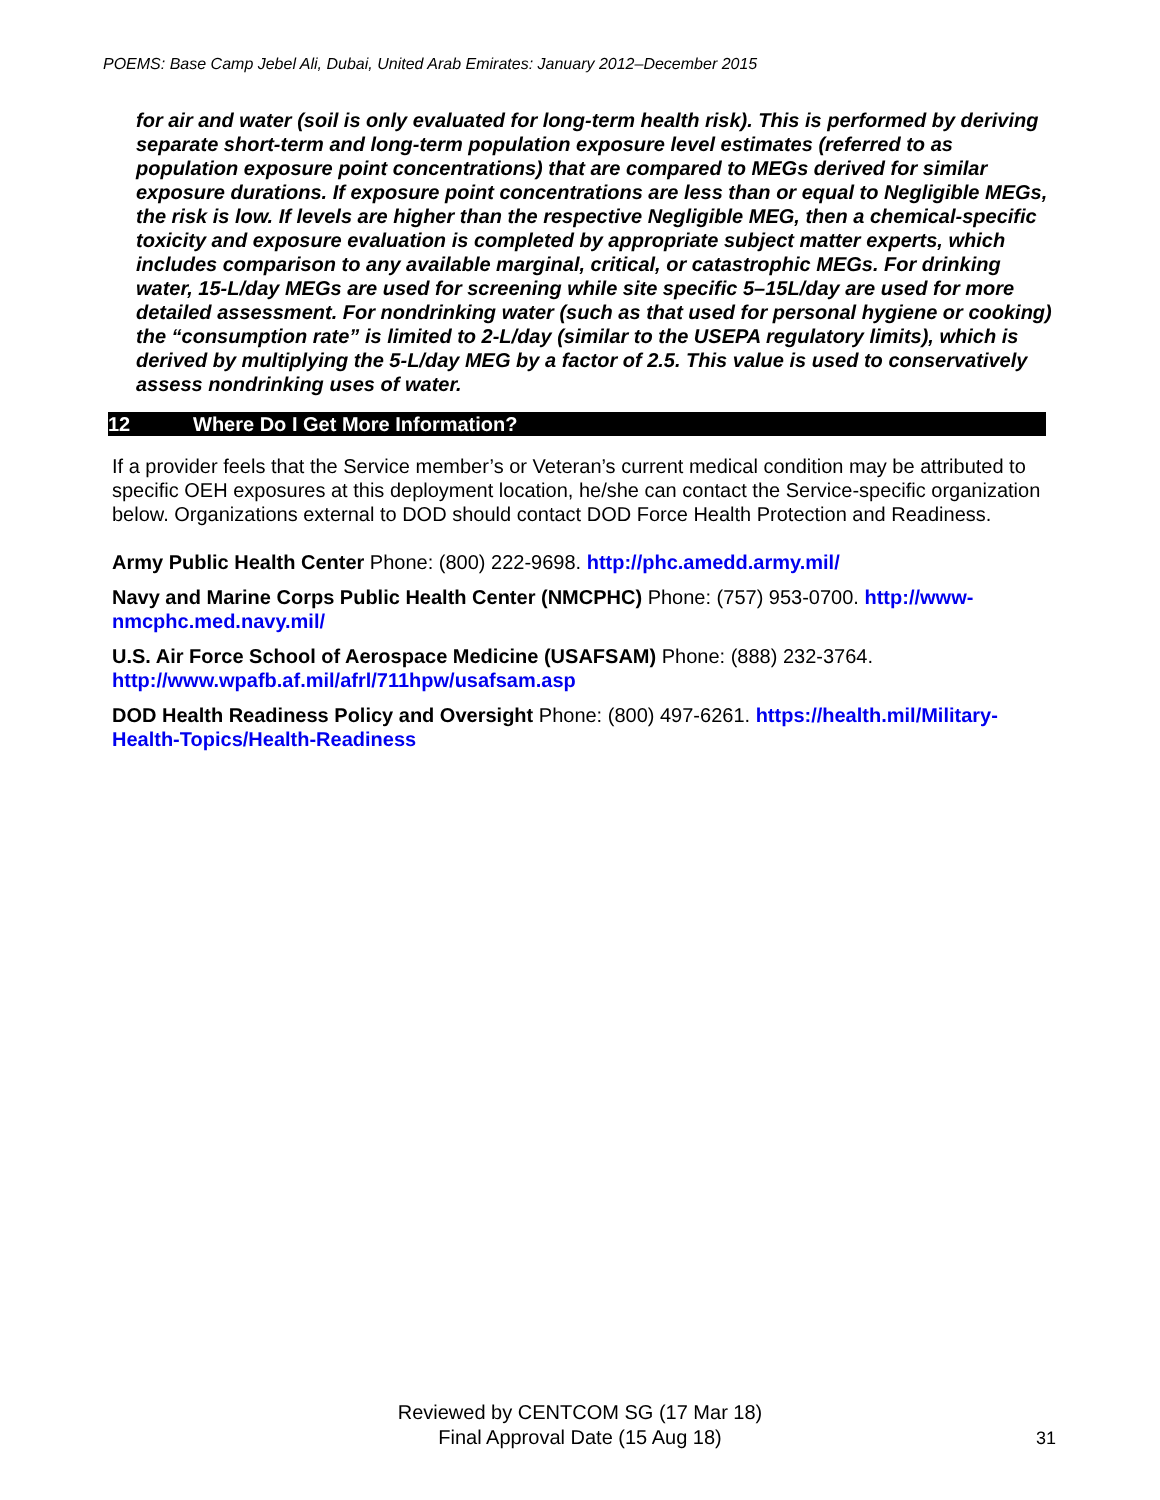POEMS: Base Camp Jebel Ali, Dubai, United Arab Emirates: January 2012–December 2015
for air and water (soil is only evaluated for long-term health risk). This is performed by deriving separate short-term and long-term population exposure level estimates (referred to as population exposure point concentrations) that are compared to MEGs derived for similar exposure durations. If exposure point concentrations are less than or equal to Negligible MEGs, the risk is low. If levels are higher than the respective Negligible MEG, then a chemical-specific toxicity and exposure evaluation is completed by appropriate subject matter experts, which includes comparison to any available marginal, critical, or catastrophic MEGs. For drinking water, 15-L/day MEGs are used for screening while site specific 5–15L/day are used for more detailed assessment. For nondrinking water (such as that used for personal hygiene or cooking) the “consumption rate” is limited to 2-L/day (similar to the USEPA regulatory limits), which is derived by multiplying the 5-L/day MEG by a factor of 2.5. This value is used to conservatively assess nondrinking uses of water.
12 Where Do I Get More Information?
If a provider feels that the Service member’s or Veteran’s current medical condition may be attributed to specific OEH exposures at this deployment location, he/she can contact the Service-specific organization below. Organizations external to DOD should contact DOD Force Health Protection and Readiness.
Army Public Health Center Phone: (800) 222-9698. http://phc.amedd.army.mil/
Navy and Marine Corps Public Health Center (NMCPHC) Phone: (757) 953-0700. http://www-nmcphc.med.navy.mil/
U.S. Air Force School of Aerospace Medicine (USAFSAM) Phone: (888) 232-3764. http://www.wpafb.af.mil/afrl/711hpw/usafsam.asp
DOD Health Readiness Policy and Oversight Phone: (800) 497-6261. https://health.mil/Military-Health-Topics/Health-Readiness
Reviewed by CENTCOM SG (17 Mar 18)
Final Approval Date (15 Aug 18)
31